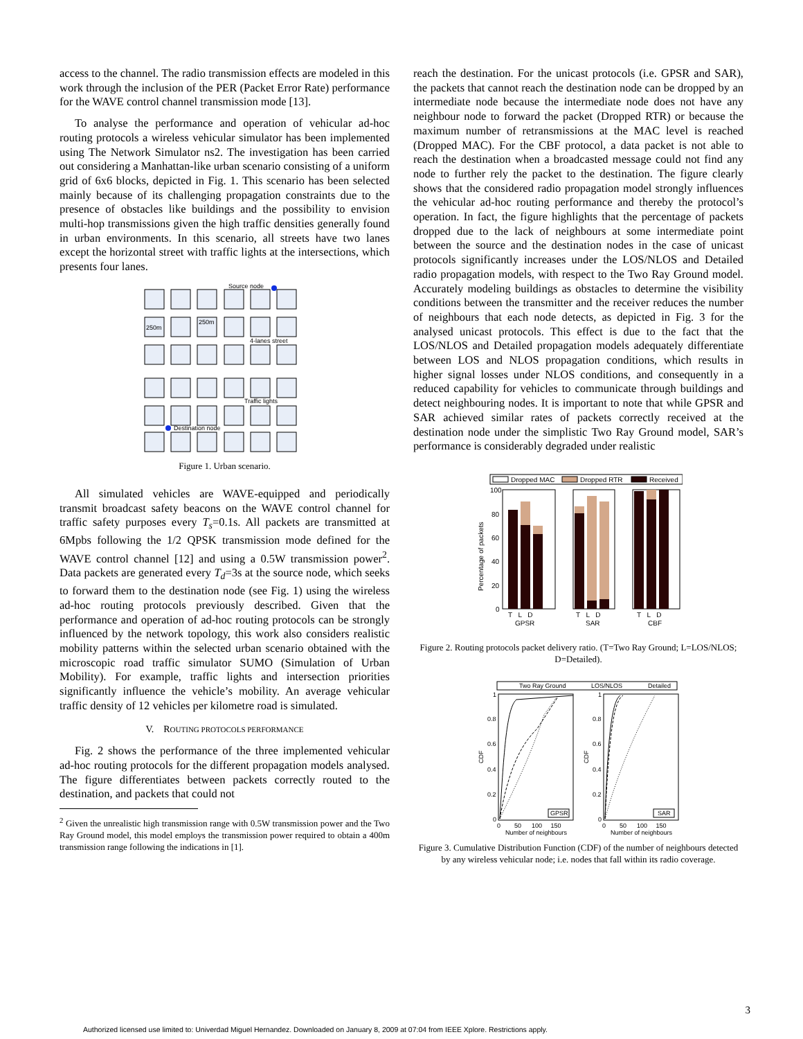access to the channel. The radio transmission effects are modeled in this work through the inclusion of the PER (Packet Error Rate) performance for the WAVE control channel transmission mode [13].
To analyse the performance and operation of vehicular ad-hoc routing protocols a wireless vehicular simulator has been implemented using The Network Simulator ns2. The investigation has been carried out considering a Manhattan-like urban scenario consisting of a uniform grid of 6x6 blocks, depicted in Fig. 1. This scenario has been selected mainly because of its challenging propagation constraints due to the presence of obstacles like buildings and the possibility to envision multi-hop transmissions given the high traffic densities generally found in urban environments. In this scenario, all streets have two lanes except the horizontal street with traffic lights at the intersections, which presents four lanes.
Source node
250m
250m
4-lanes street
Traffic lights
Destination node
Figure 1. Urban scenario.
All simulated vehicles are WAVE-equipped and periodically transmit broadcast safety beacons on the WAVE control channel for traffic safety purposes every T<sub>s</sub>=0.1s. All packets are transmitted at 6Mpbs following the 1/2 QPSK transmission mode defined for the WAVE control channel [12] and using a 0.5W transmission power<sup>2</sup>. Data packets are generated every T<sub>d</sub>=3s at the source node, which seeks to forward them to the destination node (see Fig. 1) using the wireless ad-hoc routing protocols previously described. Given that the performance and operation of ad-hoc routing protocols can be strongly influenced by the network topology, this work also considers realistic mobility patterns within the selected urban scenario obtained with the microscopic road traffic simulator SUMO (Simulation of Urban Mobility). For example, traffic lights and intersection priorities significantly influence the vehicle’s mobility. An average vehicular traffic density of 12 vehicles per kilometre road is simulated.
V. ROUTING PROTOCOLS PERFORMANCE
Fig. 2 shows the performance of the three implemented vehicular ad-hoc routing protocols for the different propagation models analysed. The figure differentiates between packets correctly routed to the destination, and packets that could not
<sup>2</sup> Given the unrealistic high transmission range with 0.5W transmission power and the Two Ray Ground model, this model employs the transmission power required to obtain a 400m transmission range following the indications in [1].
reach the destination. For the unicast protocols (i.e. GPSR and SAR), the packets that cannot reach the destination node can be dropped by an intermediate node because the intermediate node does not have any neighbour node to forward the packet (Dropped RTR) or because the maximum number of retransmissions at the MAC level is reached (Dropped MAC). For the CBF protocol, a data packet is not able to reach the destination when a broadcasted message could not find any node to further rely the packet to the destination. The figure clearly shows that the considered radio propagation model strongly influences the vehicular ad-hoc routing performance and thereby the protocol’s operation. In fact, the figure highlights that the percentage of packets dropped due to the lack of neighbours at some intermediate point between the source and the destination nodes in the case of unicast protocols significantly increases under the LOS/NLOS and Detailed radio propagation models, with respect to the Two Ray Ground model. Accurately modeling buildings as obstacles to determine the visibility conditions between the transmitter and the receiver reduces the number of neighbours that each node detects, as depicted in Fig. 3 for the analysed unicast protocols. This effect is due to the fact that the LOS/NLOS and Detailed propagation models adequately differentiate between LOS and NLOS propagation conditions, which results in higher signal losses under NLOS conditions, and consequently in a reduced capability for vehicles to communicate through buildings and detect neighbouring nodes. It is important to note that while GPSR and SAR achieved similar rates of packets correctly received at the destination node under the simplistic Two Ray Ground model, SAR’s performance is considerably degraded under realistic
Dropped MAC
Dropped RTR
Received
100
80
60
40
20
0
T L D
T L D
T L D
GPSR
SAR
CBF
Percentage of packets
Figure 2. Routing protocols packet delivery ratio. (T=Two Ray Ground; L=LOS/NLOS; D=Detailed).
Two Ray Ground
LOS/NLOS
Detailed
1
0.8
0.6
0.4
0.2
0
1
0.8
0.6
0.4
0.2
0
0 50 100 150
0 50 100 150
Number of neighbours
Number of neighbours
CDF
CDF
GPSR
SAR
Figure 3. Cumulative Distribution Function (CDF) of the number of neighbours detected by any wireless vehicular node; i.e. nodes that fall within its radio coverage.
3
Authorized licensed use limited to: Univerdad Miguel Hernandez. Downloaded on January 8, 2009 at 07:04 from IEEE Xplore. Restrictions apply.